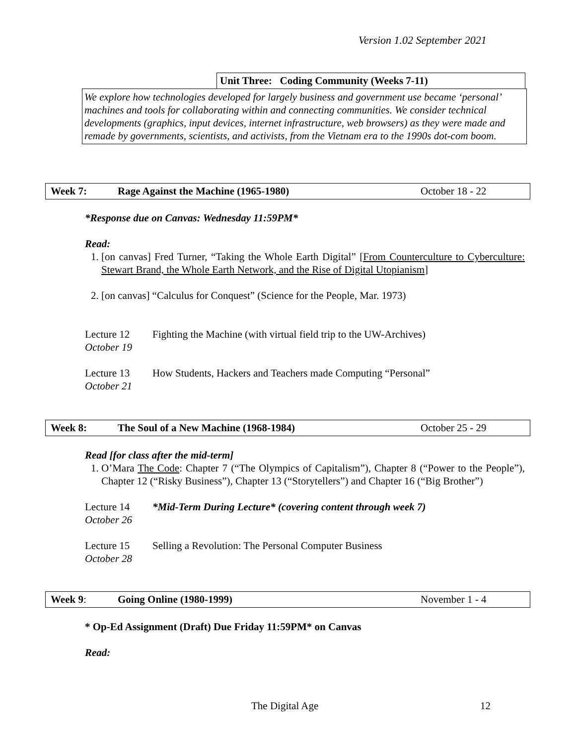Version 1.02 September 2021
Unit Three: Coding Community (Weeks 7-11)
We explore how technologies developed for largely business and government use became ‘personal’ machines and tools for collaborating within and connecting communities. We consider technical developments (graphics, input devices, internet infrastructure, web browsers) as they were made and remade by governments, scientists, and activists, from the Vietnam era to the 1990s dot-com boom.
| Week 7: | Rage Against the Machine (1965-1980) | October 18 - 22 |
*Response due on Canvas: Wednesday 11:59PM*
Read:
1. [on canvas] Fred Turner, “Taking the Whole Earth Digital” [From Counterculture to Cyberculture: Stewart Brand, the Whole Earth Network, and the Rise of Digital Utopianism]
2. [on canvas] “Calculus for Conquest” (Science for the People, Mar. 1973)
Lecture 12
October 19
Fighting the Machine (with virtual field trip to the UW-Archives)
Lecture 13
October 21
How Students, Hackers and Teachers made Computing “Personal”
| Week 8: | The Soul of a New Machine (1968-1984) | October 25 - 29 |
Read [for class after the mid-term]
1. O’Mara The Code: Chapter 7 (“The Olympics of Capitalism”), Chapter 8 (“Power to the People”), Chapter 12 (“Risky Business”), Chapter 13 (“Storytellers”) and Chapter 16 (“Big Brother”)
Lecture 14
October 26
*Mid-Term During Lecture* (covering content through week 7)
Lecture 15
October 28
Selling a Revolution: The Personal Computer Business
| Week 9 : | Going Online (1980-1999) | November 1 - 4 |
* Op-Ed Assignment (Draft) Due Friday 11:59PM* on Canvas
Read:
The Digital Age 12